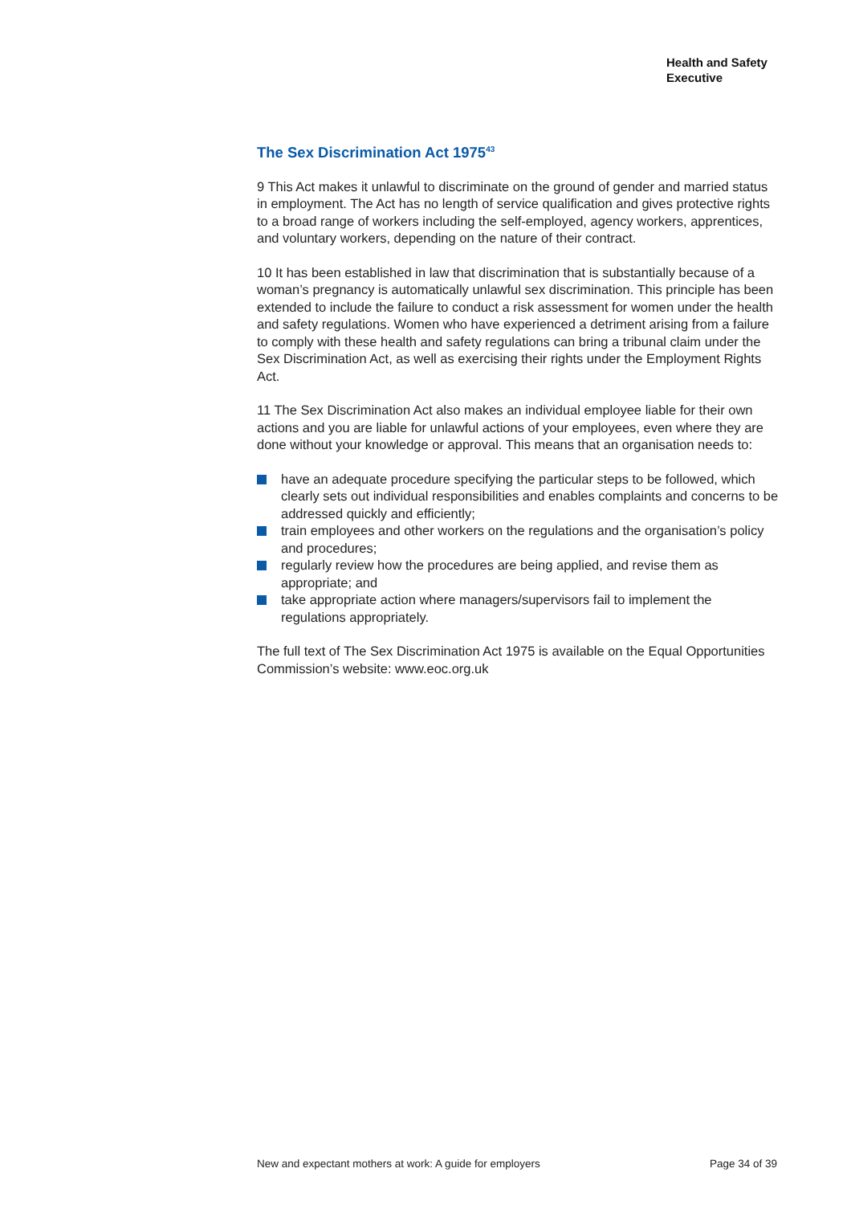Health and Safety
Executive
The Sex Discrimination Act 1975<sup>43</sup>
9 This Act makes it unlawful to discriminate on the ground of gender and married status in employment. The Act has no length of service qualification and gives protective rights to a broad range of workers including the self-employed, agency workers, apprentices, and voluntary workers, depending on the nature of their contract.
10 It has been established in law that discrimination that is substantially because of a woman’s pregnancy is automatically unlawful sex discrimination. This principle has been extended to include the failure to conduct a risk assessment for women under the health and safety regulations. Women who have experienced a detriment arising from a failure to comply with these health and safety regulations can bring a tribunal claim under the Sex Discrimination Act, as well as exercising their rights under the Employment Rights Act.
11 The Sex Discrimination Act also makes an individual employee liable for their own actions and you are liable for unlawful actions of your employees, even where they are done without your knowledge or approval. This means that an organisation needs to:
have an adequate procedure specifying the particular steps to be followed, which clearly sets out individual responsibilities and enables complaints and concerns to be addressed quickly and efficiently;
train employees and other workers on the regulations and the organisation’s policy and procedures;
regularly review how the procedures are being applied, and revise them as appropriate; and
take appropriate action where managers/supervisors fail to implement the regulations appropriately.
The full text of The Sex Discrimination Act 1975 is available on the Equal Opportunities Commission’s website: www.eoc.org.uk
New and expectant mothers at work: A guide for employers Page 34 of 39